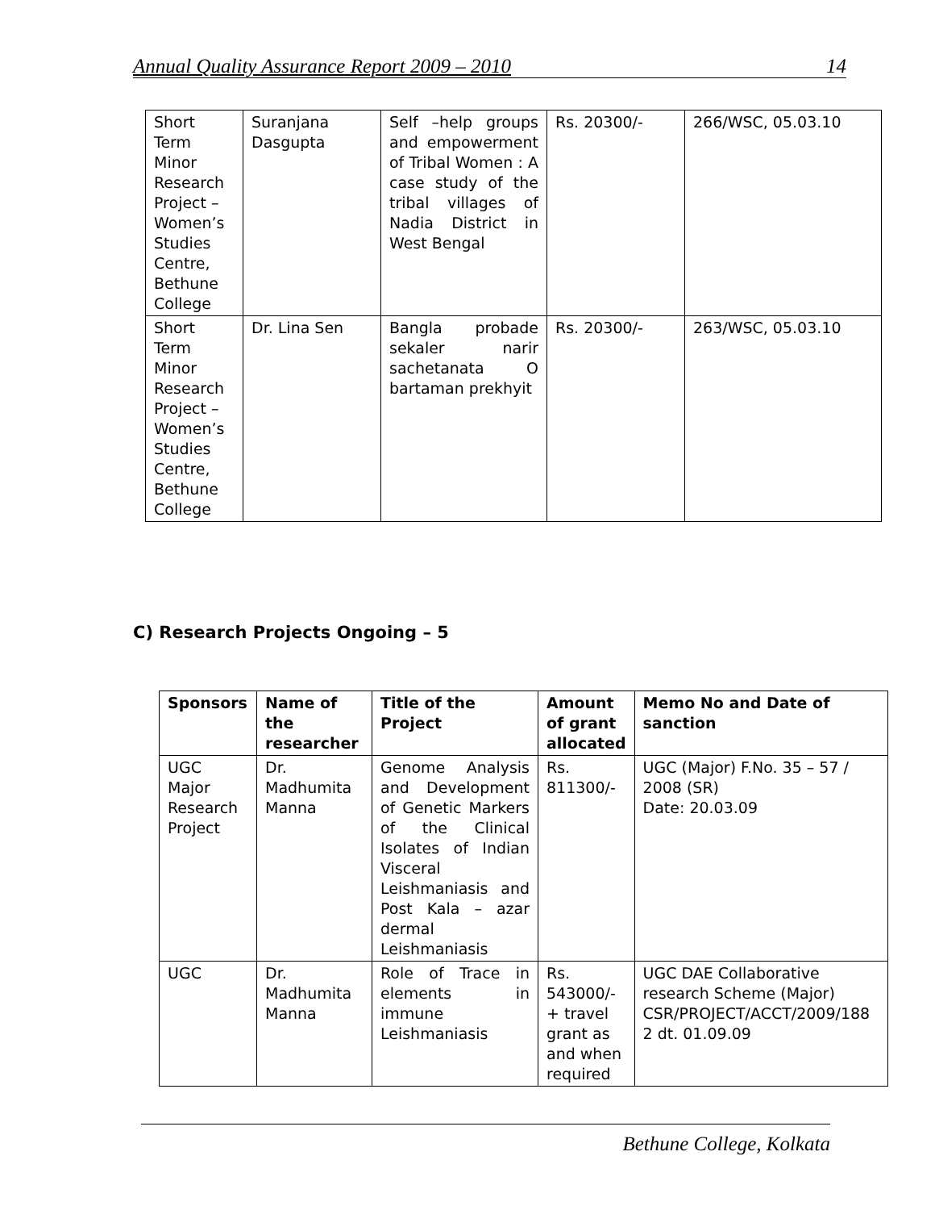Annual Quality Assurance Report 2009 – 2010 14
| Short Term Minor Research Project – Women’s Studies Centre, Bethune College | Suranjana Dasgupta | Self –help groups and empowerment of Tribal Women : A case study of the tribal villages of Nadia District in West Bengal | Rs. 20300/- | 266/WSC, 05.03.10 |
| Short Term Minor Research Project – Women’s Studies Centre, Bethune College | Dr. Lina Sen | Bangla probade sekaler narir sachetanata O bartaman prekhyit | Rs. 20300/- | 263/WSC, 05.03.10 |
C) Research Projects Ongoing – 5
| Sponsors | Name of the researcher | Title of the Project | Amount of grant allocated | Memo No and Date of sanction |
| --- | --- | --- | --- | --- |
| UGC Major Research Project | Dr. Madhumita Manna | Genome Analysis and Development of Genetic Markers of the Clinical Isolates of Indian Visceral Leishmaniasis and Post Kala – azar dermal Leishmaniasis | Rs. 811300/- | UGC (Major) F.No. 35 – 57 / 2008 (SR) Date: 20.03.09 |
| UGC | Dr. Madhumita Manna | Role of Trace in elements in immune Leishmaniasis | Rs. 543000/- + travel grant as and when required | UGC DAE Collaborative research Scheme (Major) CSR/PROJECT/ACCT/2009/188 2 dt. 01.09.09 |
Bethune College, Kolkata